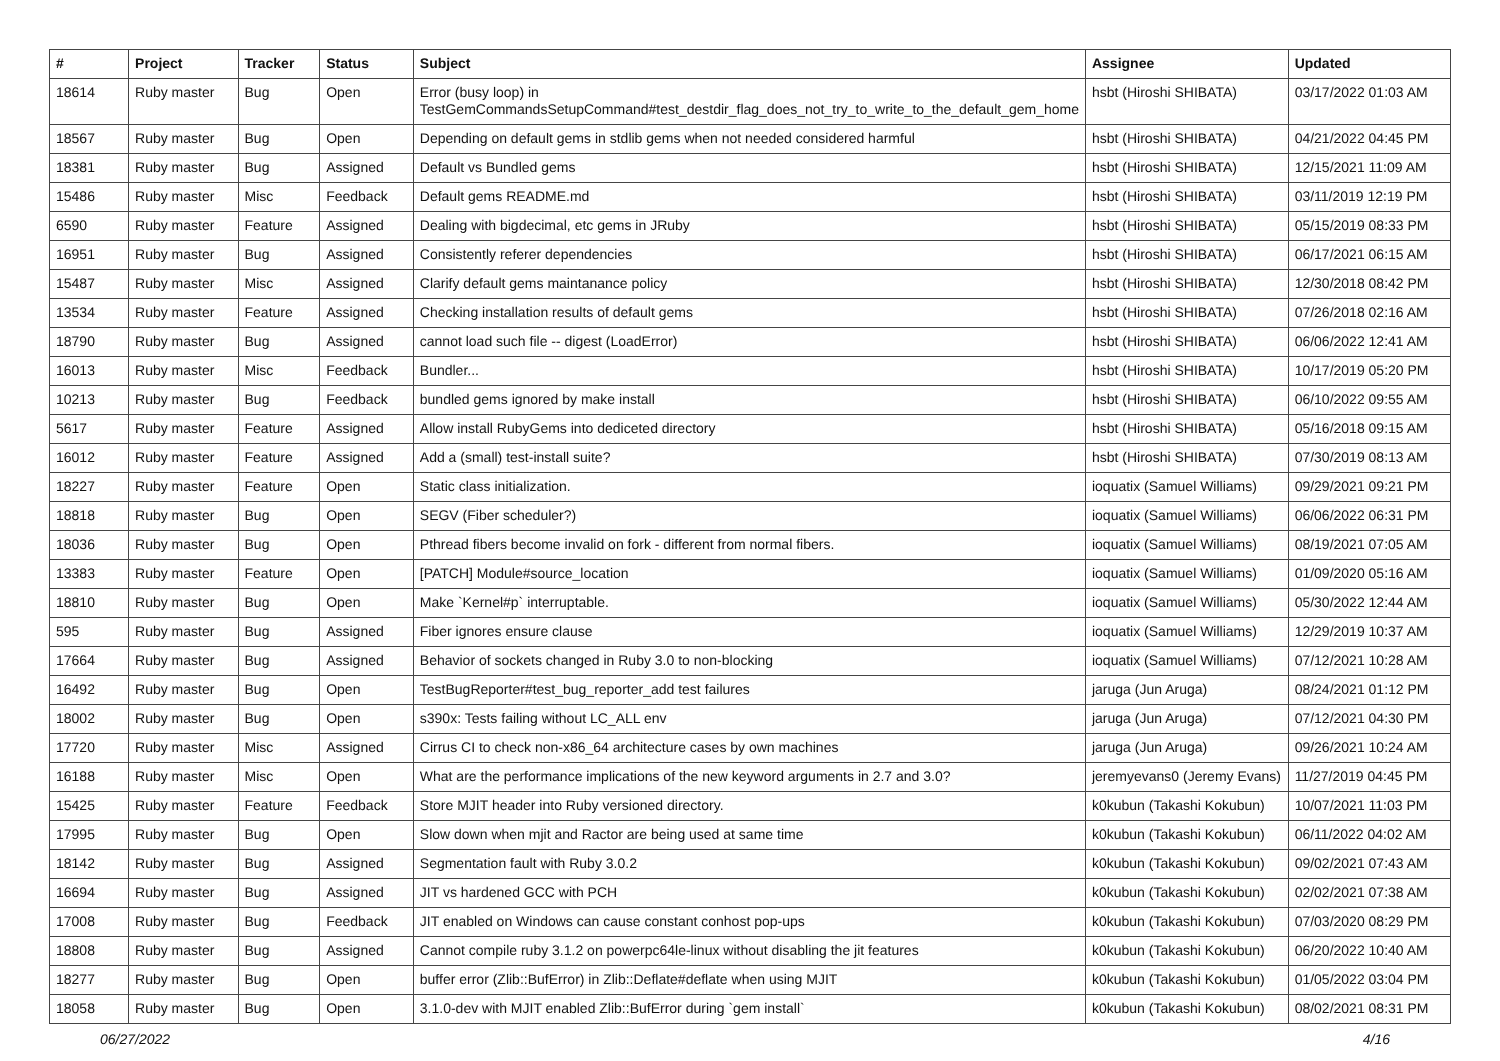| # | Project | Tracker | Status | Subject | Assignee | Updated |
| --- | --- | --- | --- | --- | --- | --- |
| 18614 | Ruby master | Bug | Open | Error (busy loop) in TestGemCommandsSetupCommand#test_destdir_flag_does_not_try_to_write_to_the_default_gem_home | hsbt (Hiroshi SHIBATA) | 03/17/2022 01:03 AM |
| 18567 | Ruby master | Bug | Open | Depending on default gems in stdlib gems when not needed considered harmful | hsbt (Hiroshi SHIBATA) | 04/21/2022 04:45 PM |
| 18381 | Ruby master | Bug | Assigned | Default vs Bundled gems | hsbt (Hiroshi SHIBATA) | 12/15/2021 11:09 AM |
| 15486 | Ruby master | Misc | Feedback | Default gems README.md | hsbt (Hiroshi SHIBATA) | 03/11/2019 12:19 PM |
| 6590 | Ruby master | Feature | Assigned | Dealing with bigdecimal, etc gems in JRuby | hsbt (Hiroshi SHIBATA) | 05/15/2019 08:33 PM |
| 16951 | Ruby master | Bug | Assigned | Consistently referer dependencies | hsbt (Hiroshi SHIBATA) | 06/17/2021 06:15 AM |
| 15487 | Ruby master | Misc | Assigned | Clarify default gems maintanance policy | hsbt (Hiroshi SHIBATA) | 12/30/2018 08:42 PM |
| 13534 | Ruby master | Feature | Assigned | Checking installation results of default gems | hsbt (Hiroshi SHIBATA) | 07/26/2018 02:16 AM |
| 18790 | Ruby master | Bug | Assigned | cannot load such file -- digest (LoadError) | hsbt (Hiroshi SHIBATA) | 06/06/2022 12:41 AM |
| 16013 | Ruby master | Misc | Feedback | Bundler... | hsbt (Hiroshi SHIBATA) | 10/17/2019 05:20 PM |
| 10213 | Ruby master | Bug | Feedback | bundled gems ignored by make install | hsbt (Hiroshi SHIBATA) | 06/10/2022 09:55 AM |
| 5617 | Ruby master | Feature | Assigned | Allow install RubyGems into dediceted directory | hsbt (Hiroshi SHIBATA) | 05/16/2018 09:15 AM |
| 16012 | Ruby master | Feature | Assigned | Add a (small) test-install suite? | hsbt (Hiroshi SHIBATA) | 07/30/2019 08:13 AM |
| 18227 | Ruby master | Feature | Open | Static class initialization. | ioquatix (Samuel Williams) | 09/29/2021 09:21 PM |
| 18818 | Ruby master | Bug | Open | SEGV (Fiber scheduler?) | ioquatix (Samuel Williams) | 06/06/2022 06:31 PM |
| 18036 | Ruby master | Bug | Open | Pthread fibers become invalid on fork - different from normal fibers. | ioquatix (Samuel Williams) | 08/19/2021 07:05 AM |
| 13383 | Ruby master | Feature | Open | [PATCH] Module#source_location | ioquatix (Samuel Williams) | 01/09/2020 05:16 AM |
| 18810 | Ruby master | Bug | Open | Make `Kernel#p` interruptable. | ioquatix (Samuel Williams) | 05/30/2022 12:44 AM |
| 595 | Ruby master | Bug | Assigned | Fiber ignores ensure clause | ioquatix (Samuel Williams) | 12/29/2019 10:37 AM |
| 17664 | Ruby master | Bug | Assigned | Behavior of sockets changed in Ruby 3.0 to non-blocking | ioquatix (Samuel Williams) | 07/12/2021 10:28 AM |
| 16492 | Ruby master | Bug | Open | TestBugReporter#test_bug_reporter_add test failures | jaruga (Jun Aruga) | 08/24/2021 01:12 PM |
| 18002 | Ruby master | Bug | Open | s390x: Tests failing without LC_ALL env | jaruga (Jun Aruga) | 07/12/2021 04:30 PM |
| 17720 | Ruby master | Misc | Assigned | Cirrus CI to check non-x86_64 architecture cases by own machines | jaruga (Jun Aruga) | 09/26/2021 10:24 AM |
| 16188 | Ruby master | Misc | Open | What are the performance implications of the new keyword arguments in 2.7 and 3.0? | jeremyevans0 (Jeremy Evans) | 11/27/2019 04:45 PM |
| 15425 | Ruby master | Feature | Feedback | Store MJIT header into Ruby versioned directory. | k0kubun (Takashi Kokubun) | 10/07/2021 11:03 PM |
| 17995 | Ruby master | Bug | Open | Slow down when mjit and Ractor are being used at same time | k0kubun (Takashi Kokubun) | 06/11/2022 04:02 AM |
| 18142 | Ruby master | Bug | Assigned | Segmentation fault with Ruby 3.0.2 | k0kubun (Takashi Kokubun) | 09/02/2021 07:43 AM |
| 16694 | Ruby master | Bug | Assigned | JIT vs hardened GCC with PCH | k0kubun (Takashi Kokubun) | 02/02/2021 07:38 AM |
| 17008 | Ruby master | Bug | Feedback | JIT enabled on Windows can cause constant conhost pop-ups | k0kubun (Takashi Kokubun) | 07/03/2020 08:29 PM |
| 18808 | Ruby master | Bug | Assigned | Cannot compile ruby 3.1.2 on powerpc64le-linux without disabling the jit features | k0kubun (Takashi Kokubun) | 06/20/2022 10:40 AM |
| 18277 | Ruby master | Bug | Open | buffer error (Zlib::BufError) in Zlib::Deflate#deflate when using MJIT | k0kubun (Takashi Kokubun) | 01/05/2022 03:04 PM |
| 18058 | Ruby master | Bug | Open | 3.1.0-dev with MJIT enabled Zlib::BufError during `gem install` | k0kubun (Takashi Kokubun) | 08/02/2021 08:31 PM |
06/27/2022 4/16